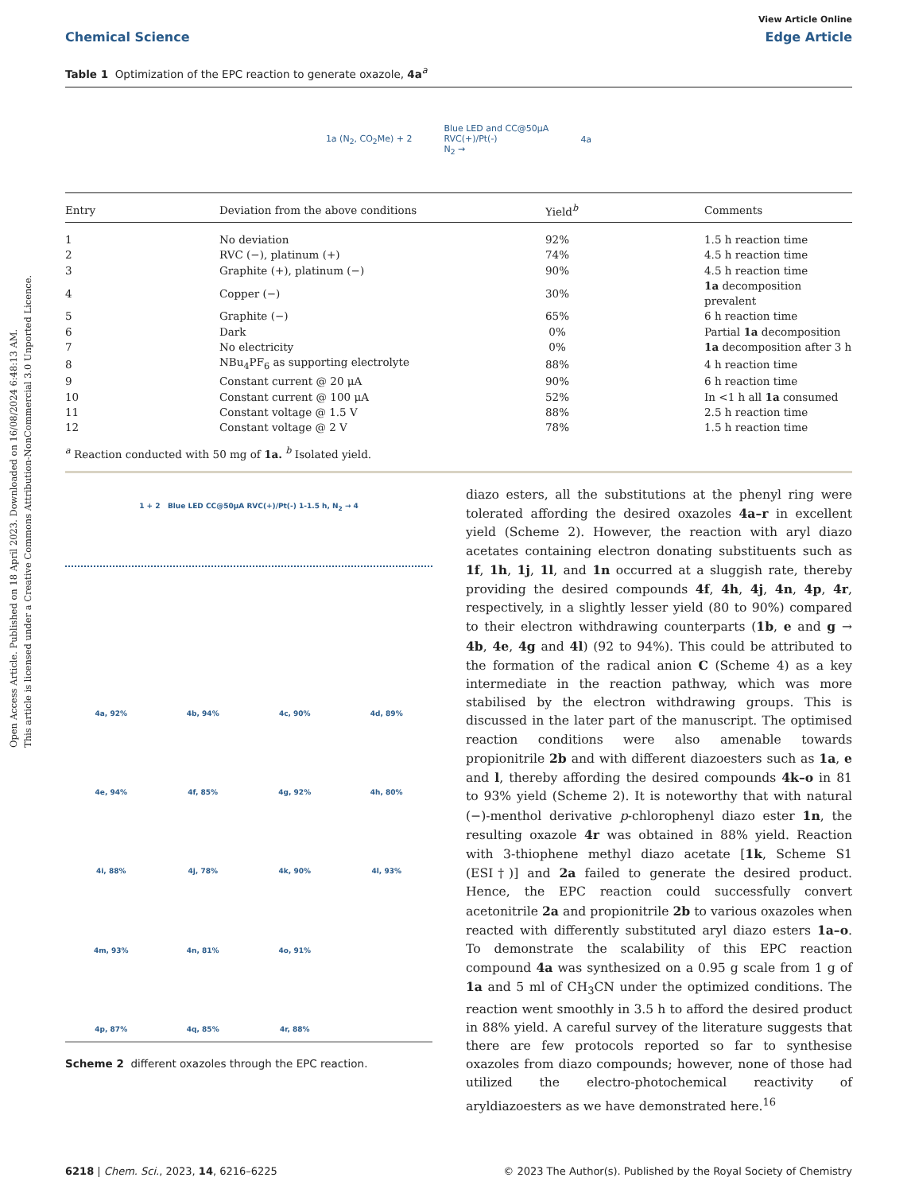Open Access Article. Published on 18 April 2023. Downloaded on 16/08/2024 6:48:13 AM.
This article is licensed under a Creative Commons Attribution-NonCommercial 3.0 Unported Licence.
Chemical Science
View Article Online
Edge Article
Table 1 Optimization of the EPC reaction to generate oxazole, 4a<sup>a</sup>
1a (N<sub>2</sub>, CO<sub>2</sub>Me) + 2 Blue LED and CC@50μA
RVC(+)/Pt(-)
N<sub>2</sub> → 4a
| Entry | Deviation from the above conditions | Yield<sup>b</sup> | Comments |
| --- | --- | --- | --- |
| 1 | No deviation | 92% | 1.5 h reaction time |
| 2 | RVC (−), platinum (+) | 74% | 4.5 h reaction time |
| 3 | Graphite (+), platinum (−) | 90% | 4.5 h reaction time |
| 4 | Copper (−) | 30% | 1a decomposition prevalent |
| 5 | Graphite (−) | 65% | 6 h reaction time |
| 6 | Dark | 0% | Partial 1a decomposition |
| 7 | No electricity | 0% | 1a decomposition after 3 h |
| 8 | NBu<sub>4</sub>PF<sub>6</sub> as supporting electrolyte | 88% | 4 h reaction time |
| 9 | Constant current @ 20 μA | 90% | 6 h reaction time |
| 10 | Constant current @ 100 μA | 52% | In <1 h all 1a consumed |
| 11 | Constant voltage @ 1.5 V | 88% | 2.5 h reaction time |
| 12 | Constant voltage @ 2 V | 78% | 1.5 h reaction time |
<sup>a</sup> Reaction conducted with 50 mg of 1a. <sup>b</sup> Isolated yield.
1 + 2 Blue LED CC@50μA RVC(+)/Pt(-) 1-1.5 h, N<sub>2</sub> → 4
4a, 92% 4b, 94% 4c, 90% 4d, 89% 4e, 94% 4f, 85% 4g, 92% 4h, 80% 4i, 88% 4j, 78% 4k, 90% 4l, 93% 4m, 93% 4n, 81% 4o, 91% 4p, 87% 4q, 85% 4r, 88%
Scheme 2 different oxazoles through the EPC reaction.
diazo esters, all the substitutions at the phenyl ring were tolerated affording the desired oxazoles 4a–r in excellent yield (Scheme 2). However, the reaction with aryl diazo acetates containing electron donating substituents such as 1f, 1h, 1j, 1l, and 1n occurred at a sluggish rate, thereby providing the desired compounds 4f, 4h, 4j, 4n, 4p, 4r, respectively, in a slightly lesser yield (80 to 90%) compared to their electron withdrawing counterparts (1b, e and g → 4b, 4e, 4g and 4l) (92 to 94%). This could be attributed to the formation of the radical anion C (Scheme 4) as a key intermediate in the reaction pathway, which was more stabilised by the electron withdrawing groups. This is discussed in the later part of the manuscript. The optimised reaction conditions were also amenable towards propionitrile 2b and with different diazoesters such as 1a, e and l, thereby affording the desired compounds 4k–o in 81 to 93% yield (Scheme 2). It is noteworthy that with natural (−)-menthol derivative p-chlorophenyl diazo ester 1n, the resulting oxazole 4r was obtained in 88% yield. Reaction with 3-thiophene methyl diazo acetate [1k, Scheme S1 (ESI†)] and 2a failed to generate the desired product. Hence, the EPC reaction could successfully convert acetonitrile 2a and propionitrile 2b to various oxazoles when reacted with differently substituted aryl diazo esters 1a–o. To demonstrate the scalability of this EPC reaction compound 4a was synthesized on a 0.95 g scale from 1 g of 1a and 5 ml of CH<sub>3</sub>CN under the optimized conditions. The reaction went smoothly in 3.5 h to afford the desired product in 88% yield. A careful survey of the literature suggests that there are few protocols reported so far to synthesise oxazoles from diazo compounds; however, none of those had utilized the electro-photochemical reactivity of aryldiazoesters as we have demonstrated here.<sup>16</sup>
6218 | Chem. Sci., 2023, 14, 6216–6225 © 2023 The Author(s). Published by the Royal Society of Chemistry